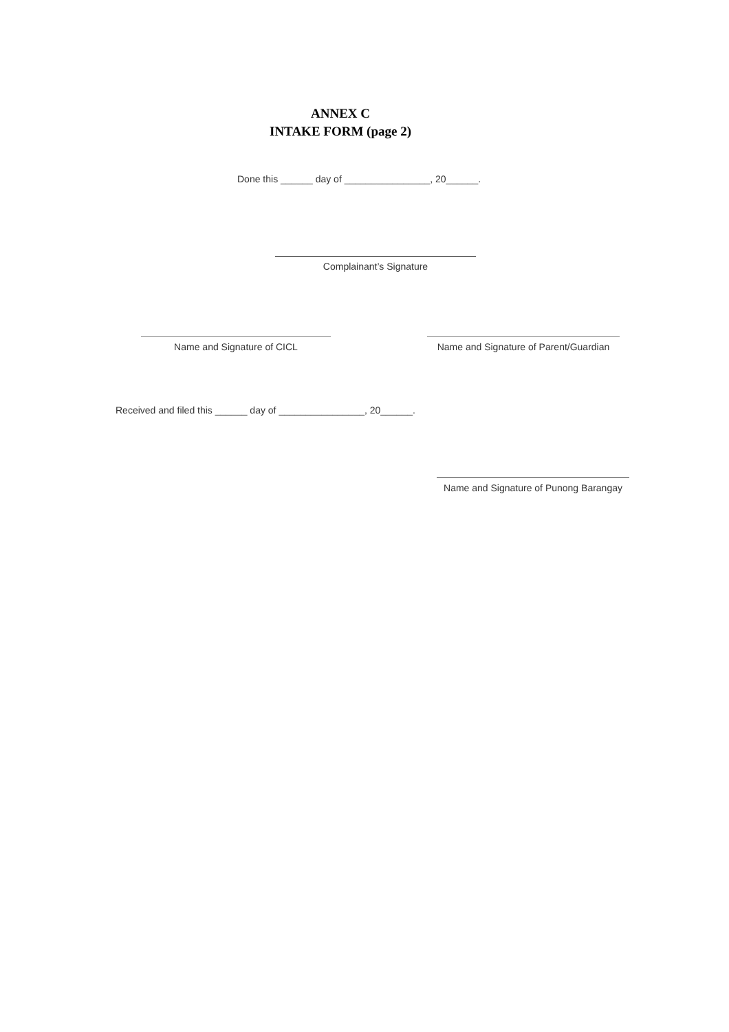ANNEX C
INTAKE FORM (page 2)
Done this ______ day of ________________, 20______.
Complainant’s Signature
Name and Signature of CICL Name and Signature of Parent/Guardian
Received and filed this ______ day of ________________, 20______.
Name and Signature of Punong Barangay